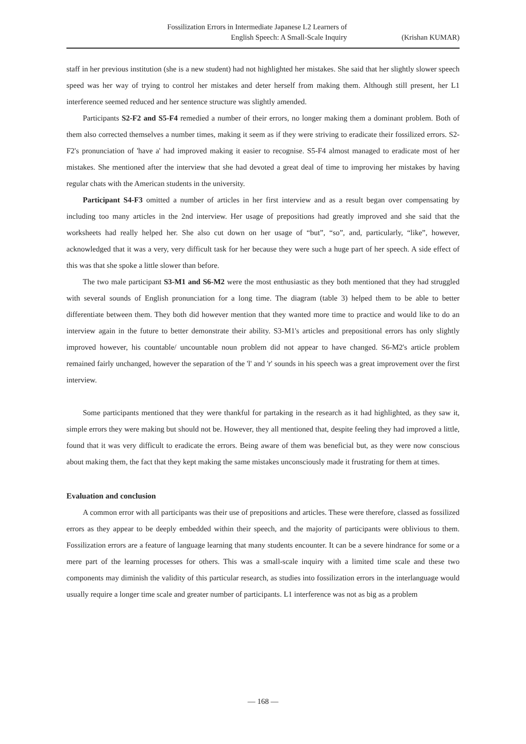Fossilization Errors in Intermediate Japanese L2 Learners of
English Speech: A Small-Scale Inquiry
(Krishan KUMAR)
staff in her previous institution (she is a new student) had not highlighted her mistakes. She said that her slightly slower speech speed was her way of trying to control her mistakes and deter herself from making them. Although still present, her L1 interference seemed reduced and her sentence structure was slightly amended.
Participants S2-F2 and S5-F4 remedied a number of their errors, no longer making them a dominant problem. Both of them also corrected themselves a number times, making it seem as if they were striving to eradicate their fossilized errors. S2-F2's pronunciation of 'have a' had improved making it easier to recognise. S5-F4 almost managed to eradicate most of her mistakes. She mentioned after the interview that she had devoted a great deal of time to improving her mistakes by having regular chats with the American students in the university.
Participant S4-F3 omitted a number of articles in her first interview and as a result began over compensating by including too many articles in the 2nd interview. Her usage of prepositions had greatly improved and she said that the worksheets had really helped her. She also cut down on her usage of “but”, “so”, and, particularly, “like”, however, acknowledged that it was a very, very difficult task for her because they were such a huge part of her speech. A side effect of this was that she spoke a little slower than before.
The two male participant S3-M1 and S6-M2 were the most enthusiastic as they both mentioned that they had struggled with several sounds of English pronunciation for a long time. The diagram (table 3) helped them to be able to better differentiate between them. They both did however mention that they wanted more time to practice and would like to do an interview again in the future to better demonstrate their ability. S3-M1's articles and prepositional errors has only slightly improved however, his countable/ uncountable noun problem did not appear to have changed. S6-M2's article problem remained fairly unchanged, however the separation of the 'l' and 'r' sounds in his speech was a great improvement over the first interview.
Some participants mentioned that they were thankful for partaking in the research as it had highlighted, as they saw it, simple errors they were making but should not be. However, they all mentioned that, despite feeling they had improved a little, found that it was very difficult to eradicate the errors. Being aware of them was beneficial but, as they were now conscious about making them, the fact that they kept making the same mistakes unconsciously made it frustrating for them at times.
Evaluation and conclusion
A common error with all participants was their use of prepositions and articles. These were therefore, classed as fossilized errors as they appear to be deeply embedded within their speech, and the majority of participants were oblivious to them. Fossilization errors are a feature of language learning that many students encounter. It can be a severe hindrance for some or a mere part of the learning processes for others. This was a small-scale inquiry with a limited time scale and these two components may diminish the validity of this particular research, as studies into fossilization errors in the interlanguage would usually require a longer time scale and greater number of participants. L1 interference was not as big as a problem
— 168 —